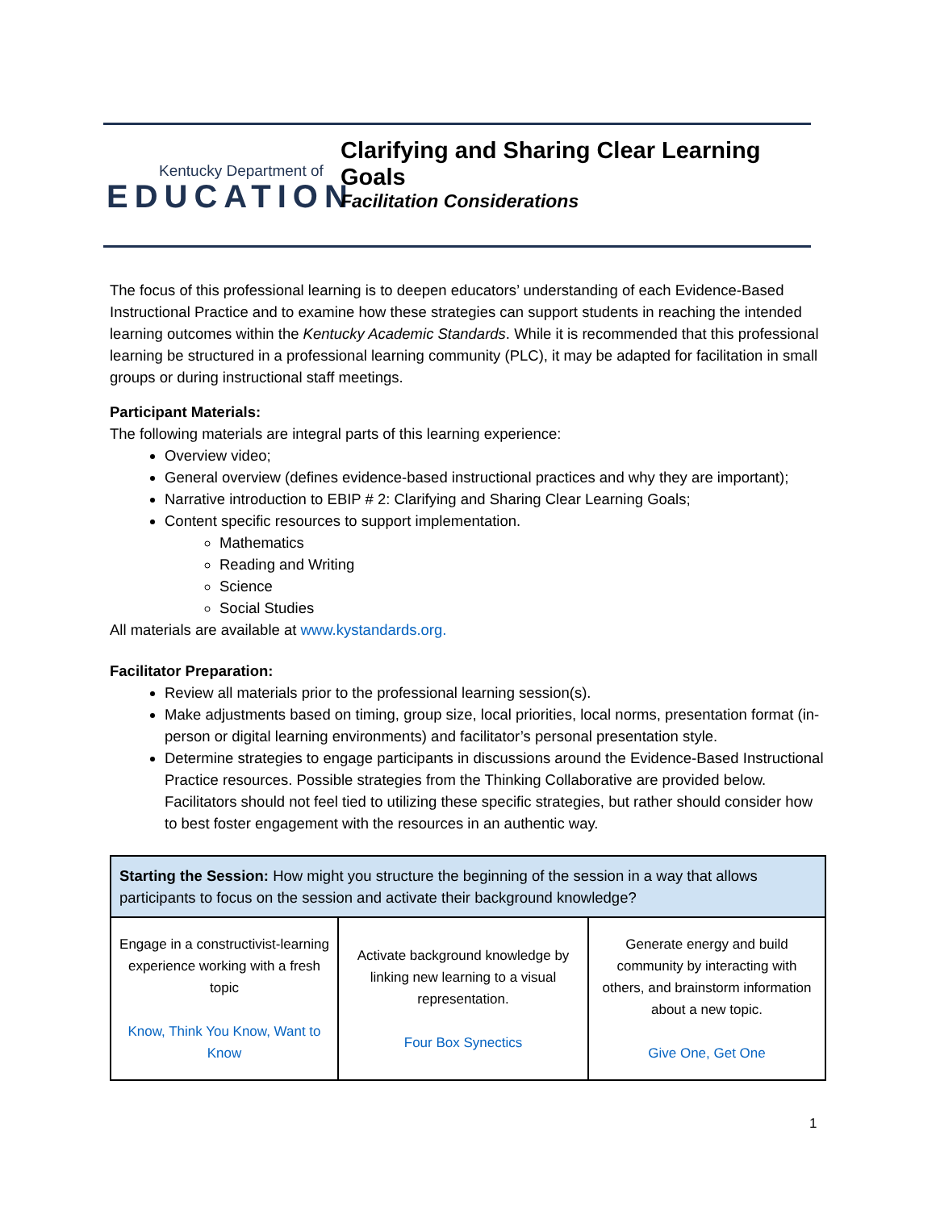Kentucky Department of
EDUCATION
Clarifying and Sharing Clear Learning Goals
Facilitation Considerations
The focus of this professional learning is to deepen educators’ understanding of each Evidence-Based Instructional Practice and to examine how these strategies can support students in reaching the intended learning outcomes within the Kentucky Academic Standards. While it is recommended that this professional learning be structured in a professional learning community (PLC), it may be adapted for facilitation in small groups or during instructional staff meetings.
Participant Materials:
The following materials are integral parts of this learning experience:
Overview video;
General overview (defines evidence-based instructional practices and why they are important);
Narrative introduction to EBIP # 2: Clarifying and Sharing Clear Learning Goals;
Content specific resources to support implementation.
Mathematics
Reading and Writing
Science
Social Studies
All materials are available at www.kystandards.org.
Facilitator Preparation:
Review all materials prior to the professional learning session(s).
Make adjustments based on timing, group size, local priorities, local norms, presentation format (in-person or digital learning environments) and facilitator’s personal presentation style.
Determine strategies to engage participants in discussions around the Evidence-Based Instructional Practice resources. Possible strategies from the Thinking Collaborative are provided below. Facilitators should not feel tied to utilizing these specific strategies, but rather should consider how to best foster engagement with the resources in an authentic way.
| Starting the Session: How might you structure the beginning of the session in a way that allows participants to focus on the session and activate their background knowledge? | | |
| Engage in a constructivist-learning experience working with a fresh topic Know, Think You Know, Want to Know | Activate background knowledge by linking new learning to a visual representation. Four Box Synectics | Generate energy and build community by interacting with others, and brainstorm information about a new topic. Give One, Get One |
1